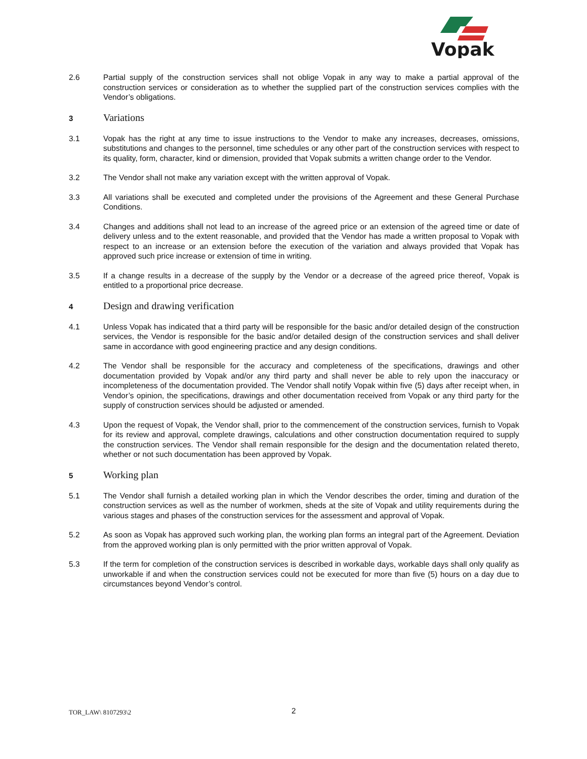Vopak
2.6 Partial supply of the construction services shall not oblige Vopak in any way to make a partial approval of the construction services or consideration as to whether the supplied part of the construction services complies with the Vendor’s obligations.
3
Variations
3.1 Vopak has the right at any time to issue instructions to the Vendor to make any increases, decreases, omissions, substitutions and changes to the personnel, time schedules or any other part of the construction services with respect to its quality, form, character, kind or dimension, provided that Vopak submits a written change order to the Vendor.
3.2 The Vendor shall not make any variation except with the written approval of Vopak.
3.3 All variations shall be executed and completed under the provisions of the Agreement and these General Purchase Conditions.
3.4 Changes and additions shall not lead to an increase of the agreed price or an extension of the agreed time or date of delivery unless and to the extent reasonable, and provided that the Vendor has made a written proposal to Vopak with respect to an increase or an extension before the execution of the variation and always provided that Vopak has approved such price increase or extension of time in writing.
3.5 If a change results in a decrease of the supply by the Vendor or a decrease of the agreed price thereof, Vopak is entitled to a proportional price decrease.
4
Design and drawing verification
4.1 Unless Vopak has indicated that a third party will be responsible for the basic and/or detailed design of the construction services, the Vendor is responsible for the basic and/or detailed design of the construction services and shall deliver same in accordance with good engineering practice and any design conditions.
4.2 The Vendor shall be responsible for the accuracy and completeness of the specifications, drawings and other documentation provided by Vopak and/or any third party and shall never be able to rely upon the inaccuracy or incompleteness of the documentation provided. The Vendor shall notify Vopak within five (5) days after receipt when, in Vendor’s opinion, the specifications, drawings and other documentation received from Vopak or any third party for the supply of construction services should be adjusted or amended.
4.3 Upon the request of Vopak, the Vendor shall, prior to the commencement of the construction services, furnish to Vopak for its review and approval, complete drawings, calculations and other construction documentation required to supply the construction services. The Vendor shall remain responsible for the design and the documentation related thereto, whether or not such documentation has been approved by Vopak.
5
Working plan
5.1 The Vendor shall furnish a detailed working plan in which the Vendor describes the order, timing and duration of the construction services as well as the number of workmen, sheds at the site of Vopak and utility requirements during the various stages and phases of the construction services for the assessment and approval of Vopak.
5.2 As soon as Vopak has approved such working plan, the working plan forms an integral part of the Agreement. Deviation from the approved working plan is only permitted with the prior written approval of Vopak.
5.3 If the term for completion of the construction services is described in workable days, workable days shall only qualify as unworkable if and when the construction services could not be executed for more than five (5) hours on a day due to circumstances beyond Vendor’s control.
TOR_LAW\ 8107293\2
2